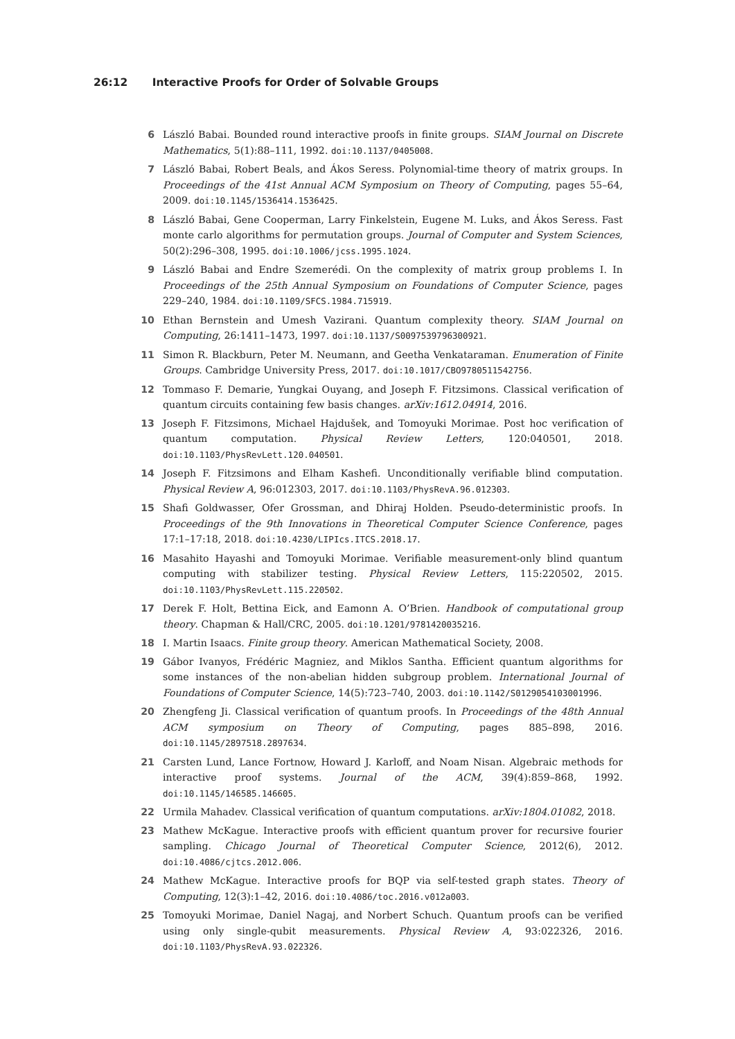26:12 Interactive Proofs for Order of Solvable Groups
6 László Babai. Bounded round interactive proofs in finite groups. SIAM Journal on Discrete Mathematics, 5(1):88–111, 1992. doi:10.1137/0405008.
7 László Babai, Robert Beals, and Ákos Seress. Polynomial-time theory of matrix groups. In Proceedings of the 41st Annual ACM Symposium on Theory of Computing, pages 55–64, 2009. doi:10.1145/1536414.1536425.
8 László Babai, Gene Cooperman, Larry Finkelstein, Eugene M. Luks, and Ákos Seress. Fast monte carlo algorithms for permutation groups. Journal of Computer and System Sciences, 50(2):296–308, 1995. doi:10.1006/jcss.1995.1024.
9 László Babai and Endre Szemerédi. On the complexity of matrix group problems I. In Proceedings of the 25th Annual Symposium on Foundations of Computer Science, pages 229–240, 1984. doi:10.1109/SFCS.1984.715919.
10 Ethan Bernstein and Umesh Vazirani. Quantum complexity theory. SIAM Journal on Computing, 26:1411–1473, 1997. doi:10.1137/S0097539796300921.
11 Simon R. Blackburn, Peter M. Neumann, and Geetha Venkataraman. Enumeration of Finite Groups. Cambridge University Press, 2017. doi:10.1017/CBO9780511542756.
12 Tommaso F. Demarie, Yungkai Ouyang, and Joseph F. Fitzsimons. Classical verification of quantum circuits containing few basis changes. arXiv:1612.04914, 2016.
13 Joseph F. Fitzsimons, Michael Hajdušek, and Tomoyuki Morimae. Post hoc verification of quantum computation. Physical Review Letters, 120:040501, 2018. doi:10.1103/PhysRevLett.120.040501.
14 Joseph F. Fitzsimons and Elham Kashefi. Unconditionally verifiable blind computation. Physical Review A, 96:012303, 2017. doi:10.1103/PhysRevA.96.012303.
15 Shafi Goldwasser, Ofer Grossman, and Dhiraj Holden. Pseudo-deterministic proofs. In Proceedings of the 9th Innovations in Theoretical Computer Science Conference, pages 17:1–17:18, 2018. doi:10.4230/LIPIcs.ITCS.2018.17.
16 Masahito Hayashi and Tomoyuki Morimae. Verifiable measurement-only blind quantum computing with stabilizer testing. Physical Review Letters, 115:220502, 2015. doi:10.1103/PhysRevLett.115.220502.
17 Derek F. Holt, Bettina Eick, and Eamonn A. O’Brien. Handbook of computational group theory. Chapman & Hall/CRC, 2005. doi:10.1201/9781420035216.
18 I. Martin Isaacs. Finite group theory. American Mathematical Society, 2008.
19 Gábor Ivanyos, Frédéric Magniez, and Miklos Santha. Efficient quantum algorithms for some instances of the non-abelian hidden subgroup problem. International Journal of Foundations of Computer Science, 14(5):723–740, 2003. doi:10.1142/S0129054103001996.
20 Zhengfeng Ji. Classical verification of quantum proofs. In Proceedings of the 48th Annual ACM symposium on Theory of Computing, pages 885–898, 2016. doi:10.1145/2897518.2897634.
21 Carsten Lund, Lance Fortnow, Howard J. Karloff, and Noam Nisan. Algebraic methods for interactive proof systems. Journal of the ACM, 39(4):859–868, 1992. doi:10.1145/146585.146605.
22 Urmila Mahadev. Classical verification of quantum computations. arXiv:1804.01082, 2018.
23 Mathew McKague. Interactive proofs with efficient quantum prover for recursive fourier sampling. Chicago Journal of Theoretical Computer Science, 2012(6), 2012. doi:10.4086/cjtcs.2012.006.
24 Mathew McKague. Interactive proofs for BQP via self-tested graph states. Theory of Computing, 12(3):1–42, 2016. doi:10.4086/toc.2016.v012a003.
25 Tomoyuki Morimae, Daniel Nagaj, and Norbert Schuch. Quantum proofs can be verified using only single-qubit measurements. Physical Review A, 93:022326, 2016. doi:10.1103/PhysRevA.93.022326.